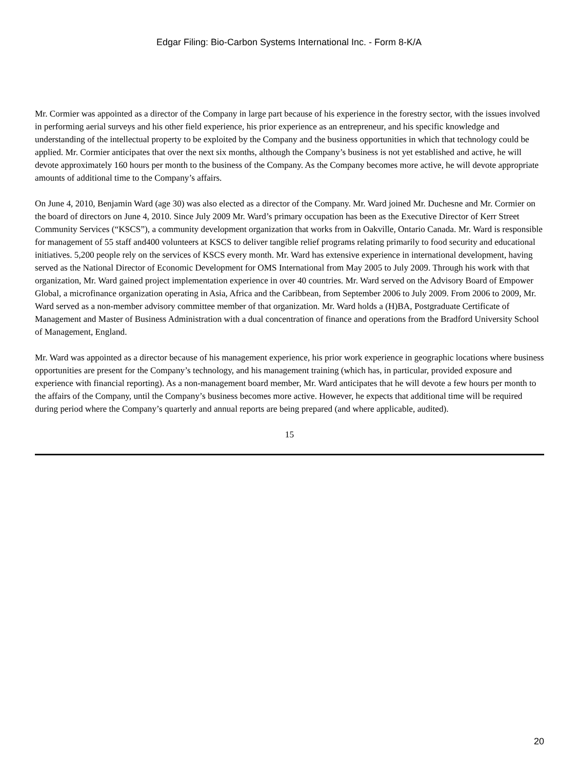Edgar Filing: Bio-Carbon Systems International Inc. - Form 8-K/A
Mr. Cormier was appointed as a director of the Company in large part because of his experience in the forestry sector, with the issues involved in performing aerial surveys and his other field experience, his prior experience as an entrepreneur, and his specific knowledge and understanding of the intellectual property to be exploited by the Company and the business opportunities in which that technology could be applied. Mr. Cormier anticipates that over the next six months, although the Company’s business is not yet established and active, he will devote approximately 160 hours per month to the business of the Company. As the Company becomes more active, he will devote appropriate amounts of additional time to the Company’s affairs.
On June 4, 2010, Benjamin Ward (age 30) was also elected as a director of the Company. Mr. Ward joined Mr. Duchesne and Mr. Cormier on the board of directors on June 4, 2010. Since July 2009 Mr. Ward’s primary occupation has been as the Executive Director of Kerr Street Community Services (“KSCS”), a community development organization that works from in Oakville, Ontario Canada. Mr. Ward is responsible for management of 55 staff and400 volunteers at KSCS to deliver tangible relief programs relating primarily to food security and educational initiatives. 5,200 people rely on the services of KSCS every month. Mr. Ward has extensive experience in international development, having served as the National Director of Economic Development for OMS International from May 2005 to July 2009. Through his work with that organization, Mr. Ward gained project implementation experience in over 40 countries. Mr. Ward served on the Advisory Board of Empower Global, a microfinance organization operating in Asia, Africa and the Caribbean, from September 2006 to July 2009. From 2006 to 2009, Mr. Ward served as a non-member advisory committee member of that organization. Mr. Ward holds a (H)BA, Postgraduate Certificate of Management and Master of Business Administration with a dual concentration of finance and operations from the Bradford University School of Management, England.
Mr. Ward was appointed as a director because of his management experience, his prior work experience in geographic locations where business opportunities are present for the Company’s technology, and his management training (which has, in particular, provided exposure and experience with financial reporting). As a non-management board member, Mr. Ward anticipates that he will devote a few hours per month to the affairs of the Company, until the Company’s business becomes more active. However, he expects that additional time will be required during period where the Company’s quarterly and annual reports are being prepared (and where applicable, audited).
15
20